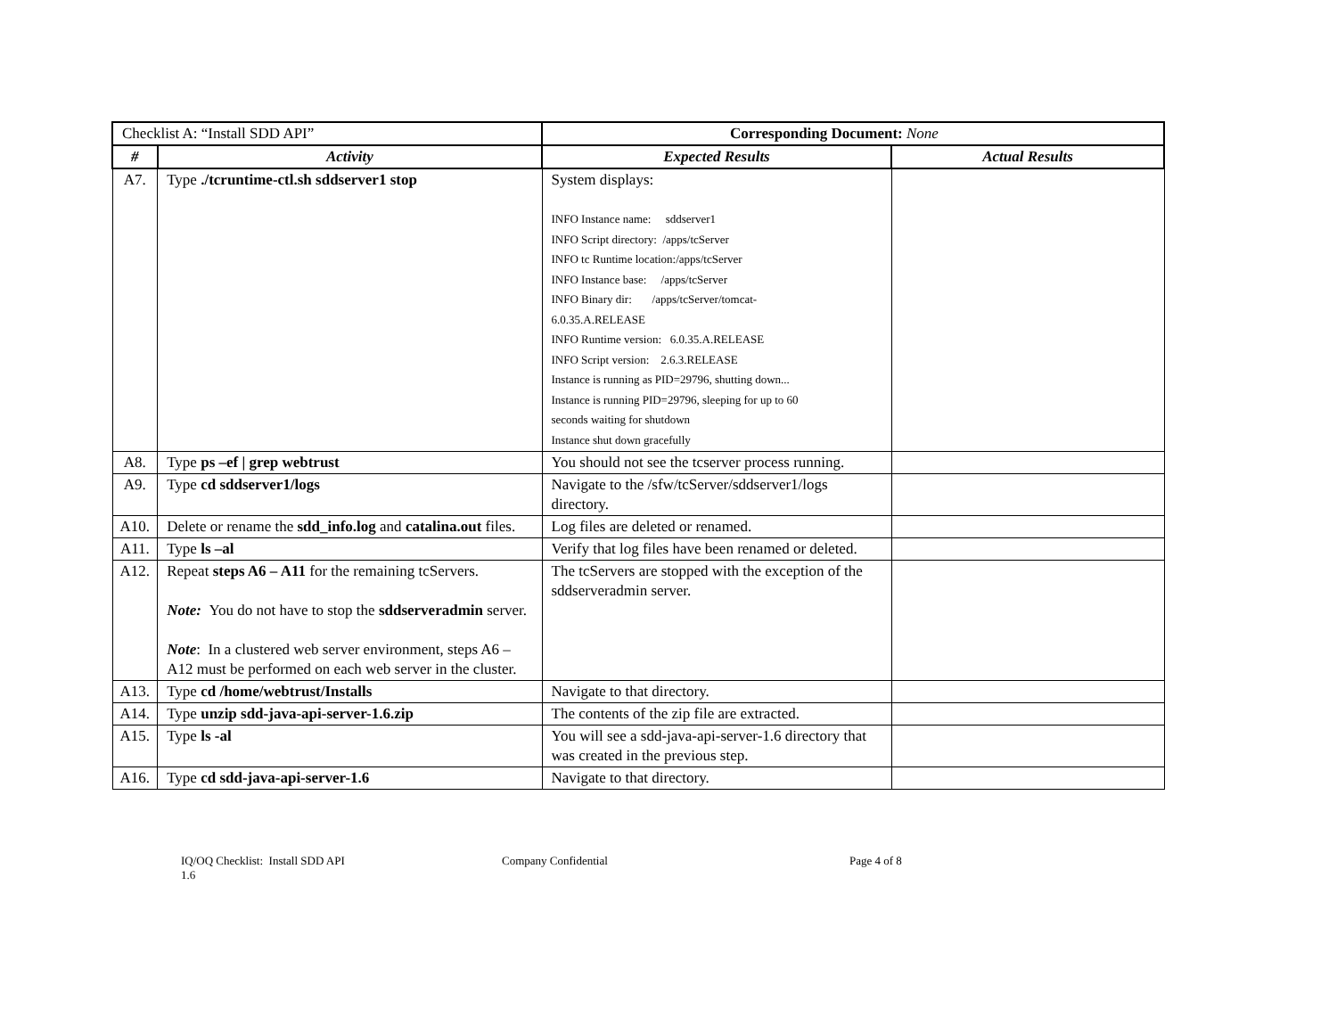| Checklist A: “Install SDD API” | | Corresponding Document: None | |
| # | Activity | Expected Results | Actual Results |
| A7. | Type ./tcruntime-ctl.sh sddserver1 stop | System displays: INFO Instance name: sddserver1 INFO Script directory: /apps/tcServer INFO tc Runtime location:/apps/tcServer INFO Instance base: /apps/tcServer INFO Binary dir: /apps/tcServer/tomcat- 6.0.35.A.RELEASE INFO Runtime version: 6.0.35.A.RELEASE INFO Script version: 2.6.3.RELEASE Instance is running as PID=29796, shutting down... Instance is running PID=29796, sleeping for up to 60 seconds waiting for shutdown Instance shut down gracefully | |
| A8. | Type ps –ef / grep webtrust | You should not see the tcserver process running. | |
| A9. | Type cd sddserver1/logs | Navigate to the /sfw/tcServer/sddserver1/logs directory. | |
| A10. | Delete or rename the sdd_info.log and catalina.out files. | Log files are deleted or renamed. | |
| A11. | Type ls –al | Verify that log files have been renamed or deleted. | |
| A12. | Repeat steps A6 – A11 for the remaining tcServers. Note: You do not have to stop the sddserveradmin server. Note : In a clustered web server environment, steps A6 – A12 must be performed on each web server in the cluster. | The tcServers are stopped with the exception of the sddserveradmin server. | |
| A13. | Type cd /home/webtrust/Installs | Navigate to that directory. | |
| A14. | Type unzip sdd-java-api-server-1.6.zip | The contents of the zip file are extracted. | |
| A15. | Type ls -al | You will see a sdd-java-api-server-1.6 directory that was created in the previous step. | |
| A16. | Type cd sdd-java-api-server-1.6 | Navigate to that directory. | |
IQ/OQ Checklist: Install SDD API
1.6
Company Confidential Page 4 of 8